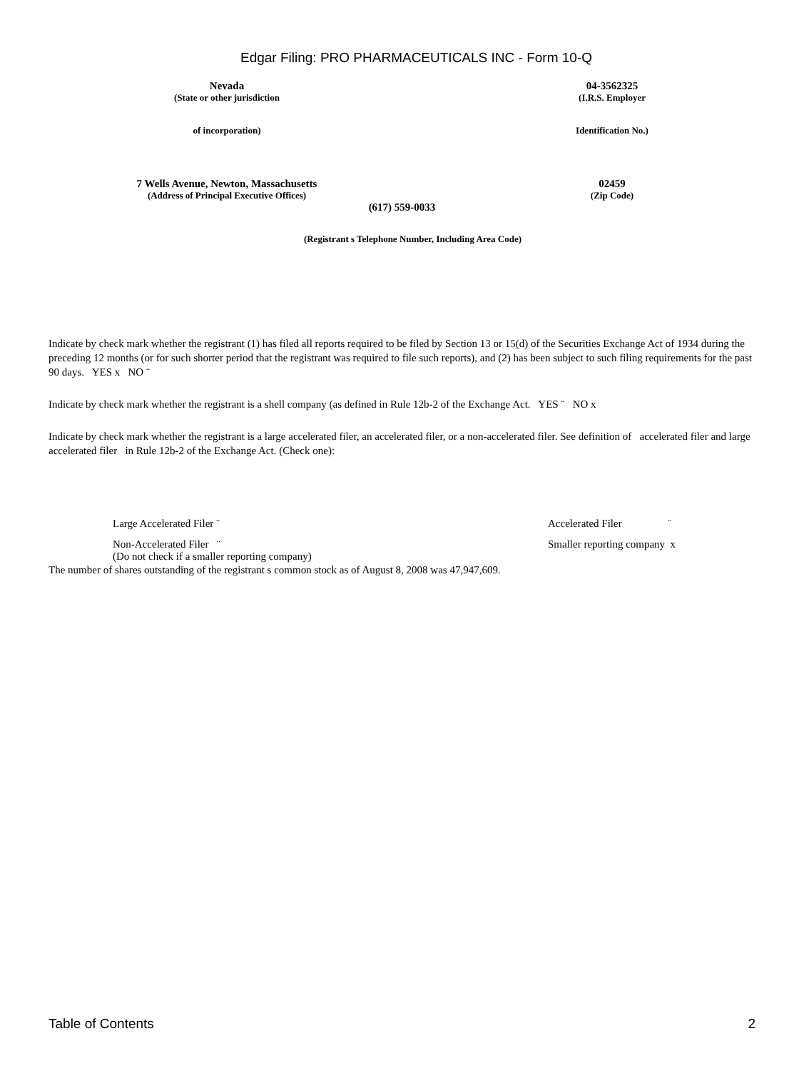Edgar Filing: PRO PHARMACEUTICALS INC - Form 10-Q
Nevada
(State or other jurisdiction
04-3562325
(I.R.S. Employer
of incorporation) Identification No.)
7 Wells Avenue, Newton, Massachusetts
(Address of Principal Executive Offices)
02459
(Zip Code)
(617) 559-0033
(Registrant s Telephone Number, Including Area Code)
Indicate by check mark whether the registrant (1) has filed all reports required to be filed by Section 13 or 15(d) of the Securities Exchange Act of 1934 during the preceding 12 months (or for such shorter period that the registrant was required to file such reports), and (2) has been subject to such filing requirements for the past 90 days. YES x NO ¨
Indicate by check mark whether the registrant is a shell company (as defined in Rule 12b-2 of the Exchange Act. YES ¨ NO x
Indicate by check mark whether the registrant is a large accelerated filer, an accelerated filer, or a non-accelerated filer. See definition of accelerated filer and large accelerated filer in Rule 12b-2 of the Exchange Act. (Check one):
Large Accelerated Filer ¨ Accelerated Filer ¨
Non-Accelerated Filer ¨
(Do not check if a smaller reporting company)
Smaller reporting company x
The number of shares outstanding of the registrant s common stock as of August 8, 2008 was 47,947,609.
Table of Contents 2